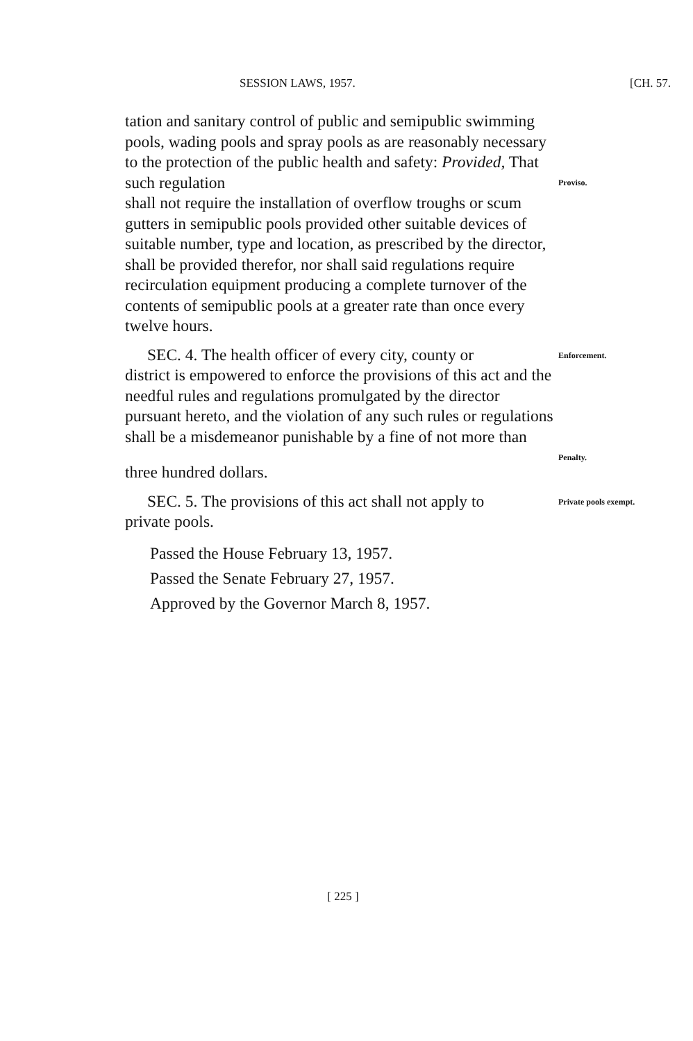SESSION LAWS, 1957. [CH. 57.
tation and sanitary control of public and semipublic swimming pools, wading pools and spray pools as are reasonably necessary to the protection of the public health and safety: Provided, That such regulation
Proviso.
shall not require the installation of overflow troughs or scum gutters in semipublic pools provided other suitable devices of suitable number, type and location, as prescribed by the director, shall be provided therefor, nor shall said regulations require recirculation equipment producing a complete turnover of the contents of semipublic pools at a greater rate than once every twelve hours.
SEC. 4. The health officer of every city, county or
Enforcement.
district is empowered to enforce the provisions of this act and the needful rules and regulations promulgated by the director pursuant hereto, and the violation of any such rules or regulations shall be a misdemeanor punishable by a fine of not more than
Penalty.
three hundred dollars.
SEC. 5. The provisions of this act shall not apply to
Private pools exempt.
private pools.
Passed the House February 13, 1957.
Passed the Senate February 27, 1957.
Approved by the Governor March 8, 1957.
[ 225 ]